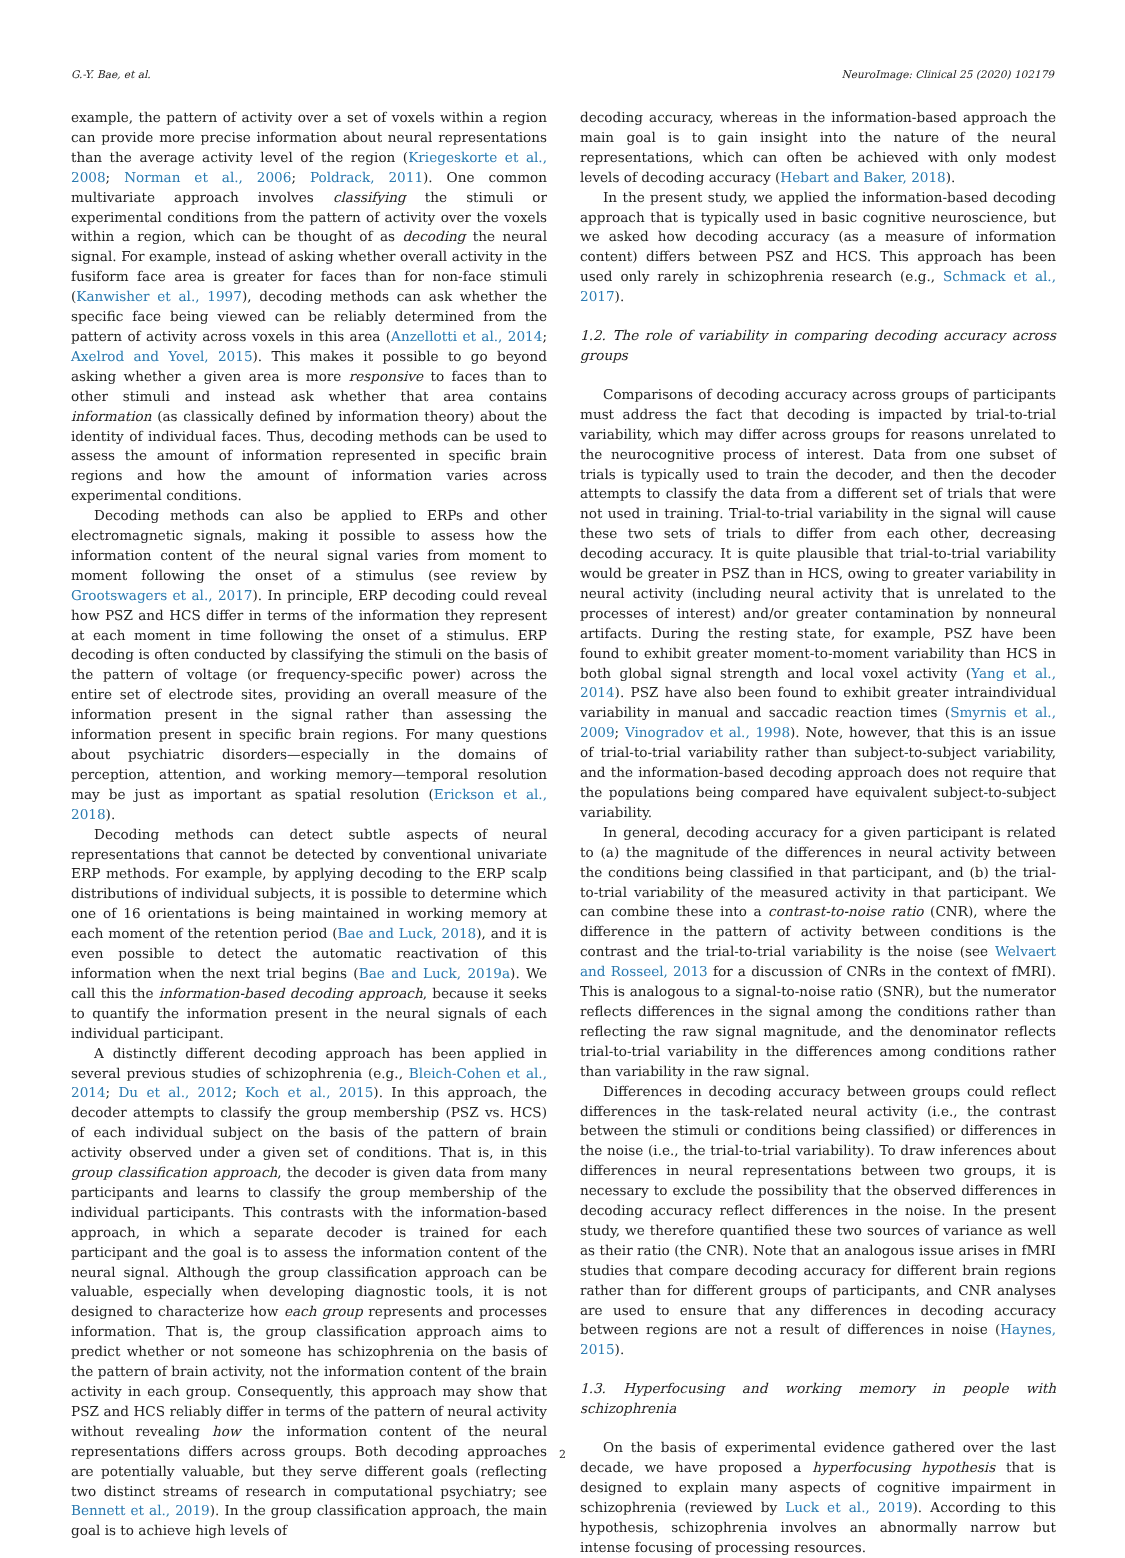G.-Y. Bae, et al. NeuroImage: Clinical 25 (2020) 102179
example, the pattern of activity over a set of voxels within a region can provide more precise information about neural representations than the average activity level of the region (Kriegeskorte et al., 2008; Norman et al., 2006; Poldrack, 2011). One common multivariate approach involves classifying the stimuli or experimental conditions from the pattern of activity over the voxels within a region, which can be thought of as decoding the neural signal. For example, instead of asking whether overall activity in the fusiform face area is greater for faces than for non-face stimuli (Kanwisher et al., 1997), decoding methods can ask whether the specific face being viewed can be reliably determined from the pattern of activity across voxels in this area (Anzellotti et al., 2014; Axelrod and Yovel, 2015). This makes it possible to go beyond asking whether a given area is more responsive to faces than to other stimuli and instead ask whether that area contains information (as classically defined by information theory) about the identity of individual faces. Thus, decoding methods can be used to assess the amount of information represented in specific brain regions and how the amount of information varies across experimental conditions.
Decoding methods can also be applied to ERPs and other electromagnetic signals, making it possible to assess how the information content of the neural signal varies from moment to moment following the onset of a stimulus (see review by Grootswagers et al., 2017). In principle, ERP decoding could reveal how PSZ and HCS differ in terms of the information they represent at each moment in time following the onset of a stimulus. ERP decoding is often conducted by classifying the stimuli on the basis of the pattern of voltage (or frequency-specific power) across the entire set of electrode sites, providing an overall measure of the information present in the signal rather than assessing the information present in specific brain regions. For many questions about psychiatric disorders—especially in the domains of perception, attention, and working memory—temporal resolution may be just as important as spatial resolution (Erickson et al., 2018).
Decoding methods can detect subtle aspects of neural representations that cannot be detected by conventional univariate ERP methods. For example, by applying decoding to the ERP scalp distributions of individual subjects, it is possible to determine which one of 16 orientations is being maintained in working memory at each moment of the retention period (Bae and Luck, 2018), and it is even possible to detect the automatic reactivation of this information when the next trial begins (Bae and Luck, 2019a). We call this the information-based decoding approach, because it seeks to quantify the information present in the neural signals of each individual participant.
A distinctly different decoding approach has been applied in several previous studies of schizophrenia (e.g., Bleich-Cohen et al., 2014; Du et al., 2012; Koch et al., 2015). In this approach, the decoder attempts to classify the group membership (PSZ vs. HCS) of each individual subject on the basis of the pattern of brain activity observed under a given set of conditions. That is, in this group classification approach, the decoder is given data from many participants and learns to classify the group membership of the individual participants. This contrasts with the information-based approach, in which a separate decoder is trained for each participant and the goal is to assess the information content of the neural signal. Although the group classification approach can be valuable, especially when developing diagnostic tools, it is not designed to characterize how each group represents and processes information. That is, the group classification approach aims to predict whether or not someone has schizophrenia on the basis of the pattern of brain activity, not the information content of the brain activity in each group. Consequently, this approach may show that PSZ and HCS reliably differ in terms of the pattern of neural activity without revealing how the information content of the neural representations differs across groups. Both decoding approaches are potentially valuable, but they serve different goals (reflecting two distinct streams of research in computational psychiatry; see Bennett et al., 2019). In the group classification approach, the main goal is to achieve high levels of
decoding accuracy, whereas in the information-based approach the main goal is to gain insight into the nature of the neural representations, which can often be achieved with only modest levels of decoding accuracy (Hebart and Baker, 2018).
In the present study, we applied the information-based decoding approach that is typically used in basic cognitive neuroscience, but we asked how decoding accuracy (as a measure of information content) differs between PSZ and HCS. This approach has been used only rarely in schizophrenia research (e.g., Schmack et al., 2017).
1.2. The role of variability in comparing decoding accuracy across groups
Comparisons of decoding accuracy across groups of participants must address the fact that decoding is impacted by trial-to-trial variability, which may differ across groups for reasons unrelated to the neurocognitive process of interest. Data from one subset of trials is typically used to train the decoder, and then the decoder attempts to classify the data from a different set of trials that were not used in training. Trial-to-trial variability in the signal will cause these two sets of trials to differ from each other, decreasing decoding accuracy. It is quite plausible that trial-to-trial variability would be greater in PSZ than in HCS, owing to greater variability in neural activity (including neural activity that is unrelated to the processes of interest) and/or greater contamination by nonneural artifacts. During the resting state, for example, PSZ have been found to exhibit greater moment-to-moment variability than HCS in both global signal strength and local voxel activity (Yang et al., 2014). PSZ have also been found to exhibit greater intraindividual variability in manual and saccadic reaction times (Smyrnis et al., 2009; Vinogradov et al., 1998). Note, however, that this is an issue of trial-to-trial variability rather than subject-to-subject variability, and the information-based decoding approach does not require that the populations being compared have equivalent subject-to-subject variability.
In general, decoding accuracy for a given participant is related to (a) the magnitude of the differences in neural activity between the conditions being classified in that participant, and (b) the trial-to-trial variability of the measured activity in that participant. We can combine these into a contrast-to-noise ratio (CNR), where the difference in the pattern of activity between conditions is the contrast and the trial-to-trial variability is the noise (see Welvaert and Rosseel, 2013 for a discussion of CNRs in the context of fMRI). This is analogous to a signal-to-noise ratio (SNR), but the numerator reflects differences in the signal among the conditions rather than reflecting the raw signal magnitude, and the denominator reflects trial-to-trial variability in the differences among conditions rather than variability in the raw signal.
Differences in decoding accuracy between groups could reflect differences in the task-related neural activity (i.e., the contrast between the stimuli or conditions being classified) or differences in the noise (i.e., the trial-to-trial variability). To draw inferences about differences in neural representations between two groups, it is necessary to exclude the possibility that the observed differences in decoding accuracy reflect differences in the noise. In the present study, we therefore quantified these two sources of variance as well as their ratio (the CNR). Note that an analogous issue arises in fMRI studies that compare decoding accuracy for different brain regions rather than for different groups of participants, and CNR analyses are used to ensure that any differences in decoding accuracy between regions are not a result of differences in noise (Haynes, 2015).
1.3. Hyperfocusing and working memory in people with schizophrenia
On the basis of experimental evidence gathered over the last decade, we have proposed a hyperfocusing hypothesis that is designed to explain many aspects of cognitive impairment in schizophrenia (reviewed by Luck et al., 2019). According to this hypothesis, schizophrenia involves an abnormally narrow but intense focusing of processing resources.
2